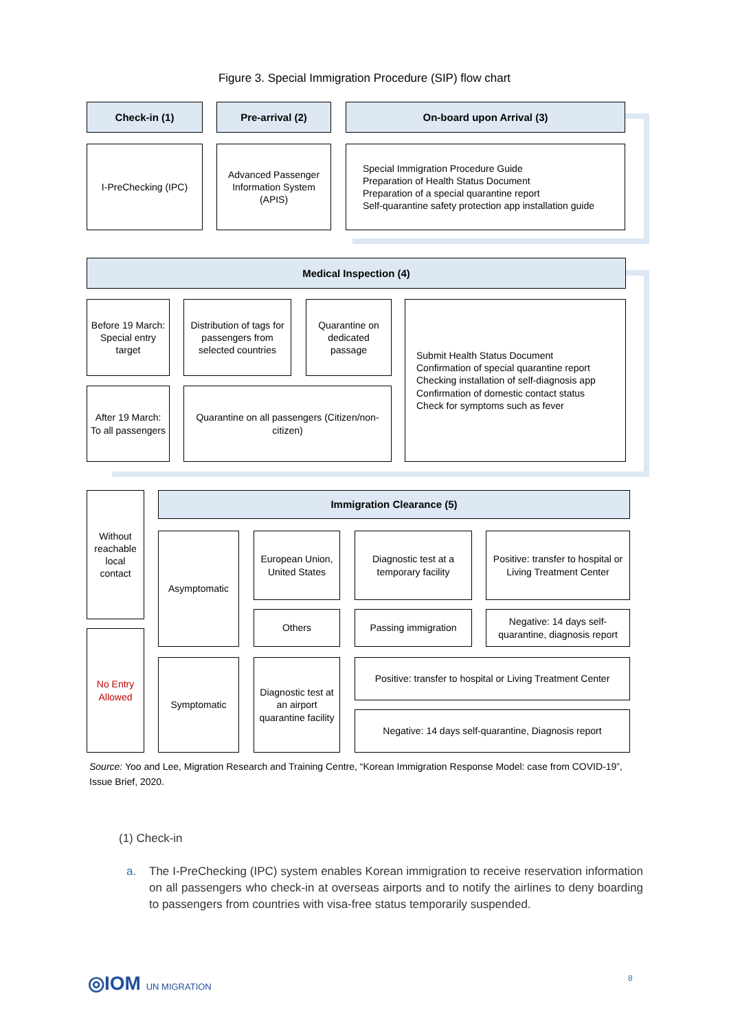Figure 3. Special Immigration Procedure (SIP) flow chart
Check-in (1) Pre-arrival (2) On-board upon Arrival (3)
I-PreChecking (IPC)
Advanced Passenger Information System (APIS)
Special Immigration Procedure Guide
Preparation of Health Status Document
Preparation of a special quarantine report
Self-quarantine safety protection app installation guide
Medical Inspection (4)
Before 19 March: Special entry target
Distribution of tags for passengers from selected countries
Quarantine on dedicated passage
Submit Health Status Document
Confirmation of special quarantine report
Checking installation of self-diagnosis app
Confirmation of domestic contact status
Check for symptoms such as fever
After 19 March:
To all passengers
Quarantine on all passengers (Citizen/non-citizen)
Without reachable local contact
Immigration Clearance (5)
Asymptomatic
European Union, United States
Diagnostic test at a temporary facility
Positive: transfer to hospital or Living Treatment Center
Others Passing immigration
Negative: 14 days self-quarantine, diagnosis report
No Entry Allowed
Symptomatic
Diagnostic test at an airport quarantine facility
Positive: transfer to hospital or Living Treatment Center
Negative: 14 days self-quarantine, Diagnosis report
Source: Yoo and Lee, Migration Research and Training Centre, “Korean Immigration Response Model: case from COVID-19”, Issue Brief, 2020.
(1) Check-in
a. The I-PreChecking (IPC) system enables Korean immigration to receive reservation information on all passengers who check-in at overseas airports and to notify the airlines to deny boarding to passengers from countries with visa-free status temporarily suspended.
◎IOM UN MIGRATION 8